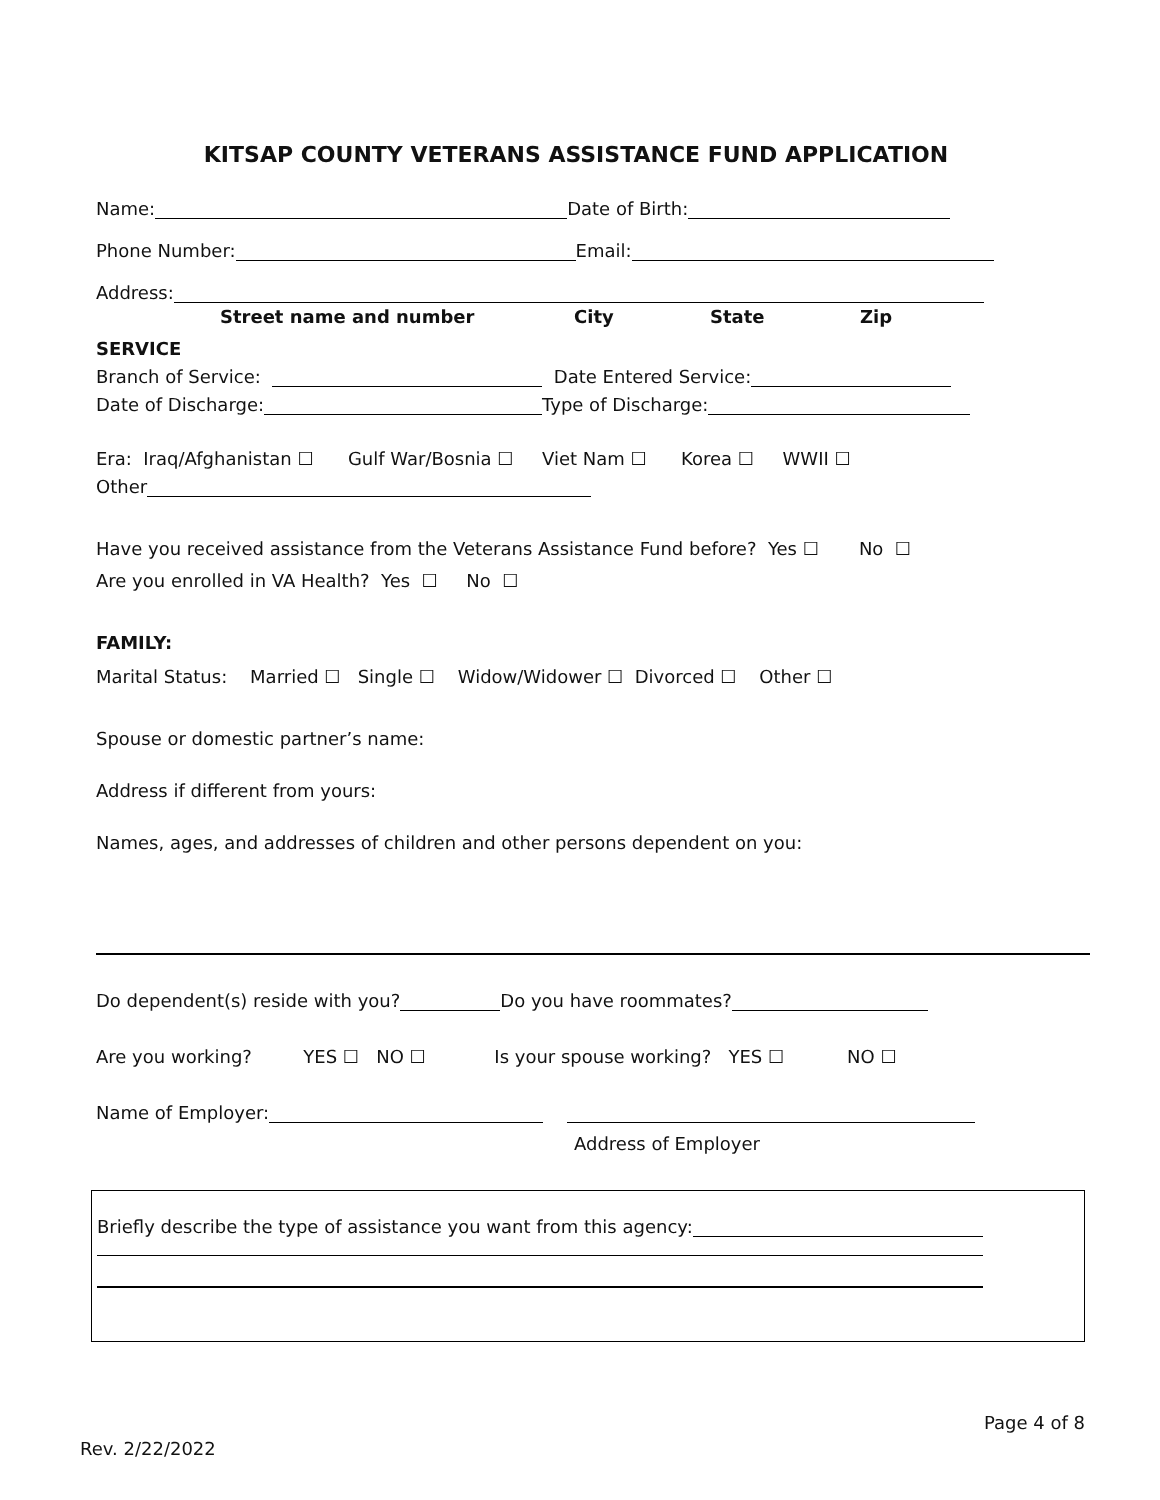KITSAP COUNTY VETERANS ASSISTANCE FUND APPLICATION
Name: Date of Birth:
Phone Number: Email:
Address:
Street name and number City State Zip
SERVICE
Branch of Service: Date Entered Service:
Date of Discharge: Type of Discharge:
Era: Iraq/Afghanistan ☐ Gulf War/Bosnia ☐ Viet Nam ☐ Korea ☐ WWII ☐
Other
Have you received assistance from the Veterans Assistance Fund before? Yes ☐ No ☐
Are you enrolled in VA Health? Yes ☐ No ☐
FAMILY:
Marital Status: Married ☐ Single ☐ Widow/Widower ☐ Divorced ☐ Other ☐
Spouse or domestic partner’s name:
Address if different from yours:
Names, ages, and addresses of children and other persons dependent on you:
Do dependent(s) reside with you? Do you have roommates?
Are you working? YES ☐ NO ☐ Is your spouse working? YES ☐ NO ☐
Name of Employer:
Address of Employer
Briefly describe the type of assistance you want from this agency:
Page 4 of 8
Rev. 2/22/2022